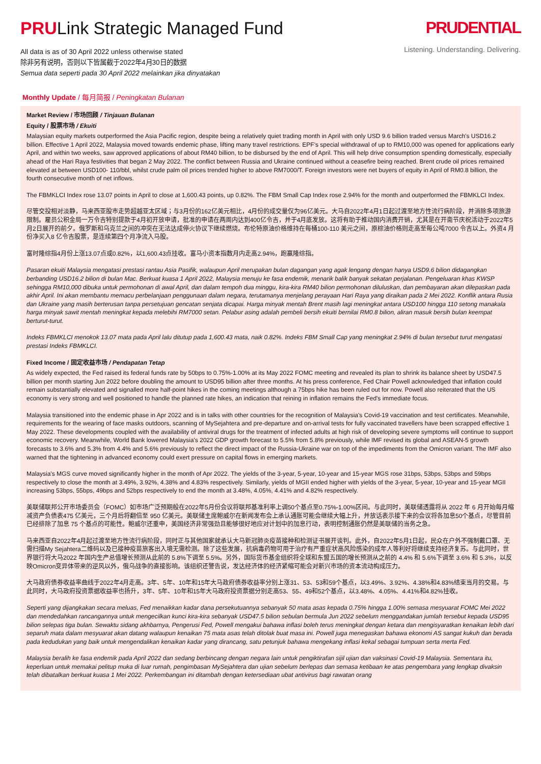PRULink Strategic Managed Fund
All data is as of 30 April 2022 unless otherwise stated
除非另有说明，否则以下皆属截于2022年4月30日的数据
Semua data seperti pada 30 April 2022 melainkan jika dinyatakan
PRUDENTIAL
Listening. Understanding. Delivering.
Monthly Update / 每月简报 / Peningkatan Bulanan
Market Review / 市场回顾 / Tinjauan Bulanan
Equity / 股票市场 / Ekuiti
Malaysian equity markets outperformed the Asia Pacific region, despite being a relatively quiet trading month in April with only USD 9.6 billion traded versus March's USD16.2 billion. Effective 1 April 2022, Malaysia moved towards endemic phase, lifting many travel restrictions. EPF's special withdrawal of up to RM10,000 was opened for applications early April, and within two weeks, saw approved applications of about RM40 billion, to be disbursed by the end of April. This will help drive consumption spending domestically, especially ahead of the Hari Raya festivities that began 2 May 2022. The conflict between Russia and Ukraine continued without a ceasefire being reached. Brent crude oil prices remained elevated at between USD100- 110/bbl, whilst crude palm oil prices trended higher to above RM7000/T. Foreign investors were net buyers of equity in April of RM0.8 billion, the fourth consecutive month of net inflows.
The FBMKLCI Index rose 13.07 points in April to close at 1,600.43 points, up 0.82%. The FBM Small Cap Index rose 2.94% for the month and outperformed the FBMKLCI Index.
尽管交投相对淡静，马来西亚股市走势超越亚太区域；与3月份的162亿美元相比，4月份的成交量仅为96亿美元。大马自2022年4月1日起过渡至地方性流行病阶段，并消除多项旅游限制。雇员公积金局一万令吉特别提款于4月初开放申请，批准的申请在两周内达到400亿令吉，并于4月底发放。这将有助于推动国内消费开销，尤其是在开斋节庆祝活动于2022年5月2日展开的前夕。俄罗斯和乌克兰之间的冲突在无法达成停火协议下继续燃烧。布伦特原油价格维持在每桶100-110 美元之间，原棕油价格则走高至每公吨7000 令吉以上。外资4 月份净买入8 亿令吉股票，是连续第四个月净流入马股。
富时隆综指4月份上涨13.07点或0.82%，以1,600.43点挂收。富马小资本指数月内走高2.94%，跑赢隆综指。
Pasaran ekuiti Malaysia mengatasi prestasi rantau Asia Pasifik, walaupun April merupakan bulan dagangan yang agak lengang dengan hanya USD9.6 bilion didagangkan berbanding USD16.2 bilion di bulan Mac. Berkuat kuasa 1 April 2022, Malaysia menuju ke fasa endemik, menarik balik banyak sekatan perjalanan. Pengeluaran khas KWSP sehingga RM10,000 dibuka untuk permohonan di awal April, dan dalam tempoh dua minggu, kira-kira RM40 bilion permohonan diluluskan, dan pembayaran akan dilepaskan pada akhir April. Ini akan membantu memacu perbelanjaan penggunaan dalam negara, terutamanya menjelang perayaan Hari Raya yang diraikan pada 2 Mei 2022. Konflik antara Rusia dan Ukraine yang masih berterusan tanpa persetujuan gencatan senjata dicapai. Harga minyak mentah Brent masih lagi meningkat antara USD100 hingga 110 setong manakala harga minyak sawit mentah meningkat kepada melebihi RM7000 setan. Pelabur asing adalah pembeli bersih ekuiti bernilai RM0.8 bilion, aliran masuk bersih bulan keempat berturut-turut.
Indeks FBMKLCI menokok 13.07 mata pada April lalu ditutup pada 1,600.43 mata, naik 0.82%. Indeks FBM Small Cap yang meningkat 2.94% di bulan tersebut turut mengatasi prestasi Indeks FBMKLCI.
Fixed Income / 固定收益市场 / Pendapatan Tetap
As widely expected, the Fed raised its federal funds rate by 50bps to 0.75%-1.00% at its May 2022 FOMC meeting and revealed its plan to shrink its balance sheet by USD47.5 billion per month starting Jun 2022 before doubling the amount to USD95 billion after three months. At his press conference, Fed Chair Powell acknowledged that inflation could remain substantially elevated and signalled more half-point hikes in the coming meetings although a 75bps hike has been ruled out for now. Powell also reiterated that the US economy is very strong and well positioned to handle the planned rate hikes, an indication that reining in inflation remains the Fed's immediate focus.
Malaysia transitioned into the endemic phase in Apr 2022 and is in talks with other countries for the recognition of Malaysia's Covid-19 vaccination and test certificates. Meanwhile, requirements for the wearing of face masks outdoors, scanning of MySejahtera and pre-departure and on-arrival tests for fully vaccinated travellers have been scrapped effective 1 May 2022. These developments coupled with the availability of antiviral drugs for the treatment of infected adults at high risk of developing severe symptoms will continue to support economic recovery. Meanwhile, World Bank lowered Malaysia's 2022 GDP growth forecast to 5.5% from 5.8% previously, while IMF revised its global and ASEAN-5 growth forecasts to 3.6% and 5.3% from 4.4% and 5.6% previously to reflect the direct impact of the Russia-Ukraine war on top of the impediments from the Omicron variant. The IMF also warned that the tightening in advanced economy could exert pressure on capital flows in emerging markets.
Malaysia's MGS curve moved significantly higher in the month of Apr 2022. The yields of the 3-year, 5-year, 10-year and 15-year MGS rose 31bps, 53bps, 53bps and 59bps respectively to close the month at 3.49%, 3.92%, 4.38% and 4.83% respectively. Similarly, yields of MGII ended higher with yields of the 3-year, 5-year, 10-year and 15-year MGII increasing 53bps, 55bps, 49bps and 52bps respectively to end the month at 3.48%, 4.05%, 4.41% and 4.82% respectively.
美联储联邦公开市场委员会（FOMC）如市场广泛预期般在2022年5月份会议将联邦基准利率上调50个基点至0.75%-1.00%区间。与此同时，美联储透露将从 2022 年 6 月开始每月缩减资产负债表475 亿美元，三个月后将翻倍至 950 亿美元。美联储主席鲍威尔在新闻发布会上承认通胀可能会继续大幅上升，并放话表示接下来的会议将各加息50个基点，尽管目前已经排除了加息 75 个基点的可能性。鲍威尔还重申，美国经济非常强劲且能够很好地应对计划中的加息行动，表明控制通胀仍然是美联储的当务之急。
马来西亚自2022年4月起过渡至地方性流行病阶段，同时正与其他国家就承认大马新冠肺炎疫苗接种和检测证书展开谈判。此外，自2022年5月1日起，民众在户外不强制戴口罩、无需扫描My Sejahtera二维码以及已接种疫苗旅客出入境无需检测。除了这些发展，抗病毒药物可用于治疗有严重症状高风险感染的成年人等利好将继续支持经济复苏。与此同时，世界银行将大马2022 年国内生产总值增长预测从此前的 5.8%下调至 5.5%。另外，国际货币基金组织将全球和东盟五国的增长预测从之前的 4.4% 和 5.6%下调至 3.6% 和 5.3%，以反映Omicron变异体带来的逆风以外，俄乌战争的直接影响。该组织还警告说，发达经济体的经济紧缩可能会对新兴市场的资本流动构成压力。
大马政府债券收益率曲线于2022年4月走高。3年、5年、10年和15年大马政府债券收益率分别上涨31、53、53和59个基点，以3.49%、3.92%、4.38%和4.83%结束当月的交易。与此同时，大马政府投资票据收益率也扬升，3年、5年、10年和15年大马政府投资票据分别走高53、55、49和52个基点，以3.48%、4.05%、4.41%和4.82%挂收。
Seperti yang dijangkakan secara meluas, Fed menaikkan kadar dana persekutuannya sebanyak 50 mata asas kepada 0.75% hingga 1.00% semasa mesyuarat FOMC Mei 2022 dan mendedahkan rancangannya untuk mengecilkan kunci kira-kira sebanyak USD47.5 bilion sebulan bermula Jun 2022 sebelum menggandakan jumlah tersebut kepada USD95 bilion selepas tiga bulan. Sewaktu sidang akhbarnya, Pengerusi Fed, Powell mengakui bahawa inflasi boleh terus meningkat dengan ketara dan mengisyaratkan kenaikan lebih dari separuh mata dalam mesyuarat akan datang walaupun kenaikan 75 mata asas telah ditolak buat masa ini. Powell juga menegaskan bahawa ekonomi AS sangat kukuh dan berada pada kedudukan yang baik untuk mengendalikan kenaikan kadar yang dirancang, satu petunjuk bahawa mengekang inflasi kekal sebagai tumpuan serta merta Fed.
Malaysia beralih ke fasa endemik pada April 2022 dan sedang berbincang dengan negara lain untuk pengiktirafan sijil ujian dan vaksinasi Covid-19 Malaysia. Sementara itu, keperluan untuk memakai pelitup muka di luar rumah, pengimbasan MySejahtera dan ujian sebelum berlepas dan semasa ketibaan ke atas pengembara yang lengkap divaksin telah dibatalkan berkuat kuasa 1 Mei 2022. Perkembangan ini ditambah dengan ketersediaan ubat antivirus bagi rawatan orang